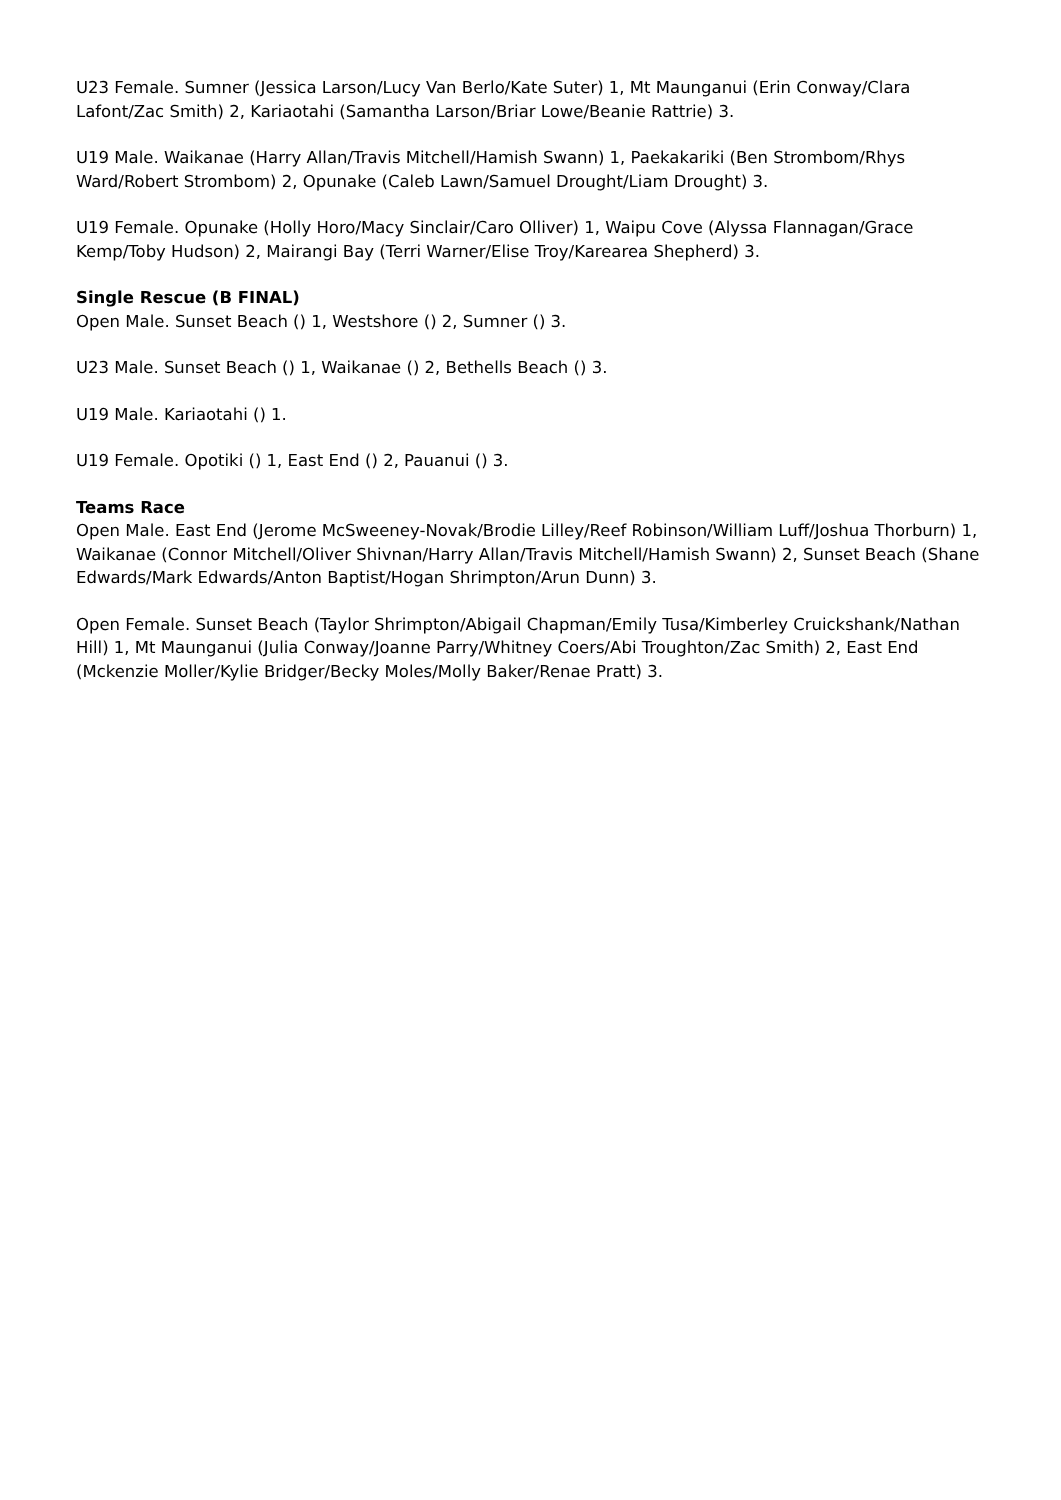U23 Female. Sumner (Jessica Larson/Lucy Van Berlo/Kate Suter) 1, Mt Maunganui (Erin Conway/Clara Lafont/Zac Smith) 2, Kariaotahi (Samantha Larson/Briar Lowe/Beanie Rattrie) 3.
U19 Male. Waikanae (Harry Allan/Travis Mitchell/Hamish Swann) 1, Paekakariki (Ben Strombom/Rhys Ward/Robert Strombom) 2, Opunake (Caleb Lawn/Samuel Drought/Liam Drought) 3.
U19 Female. Opunake (Holly Horo/Macy Sinclair/Caro Olliver) 1, Waipu Cove (Alyssa Flannagan/Grace Kemp/Toby Hudson) 2, Mairangi Bay (Terri Warner/Elise Troy/Karearea Shepherd) 3.
Single Rescue (B FINAL)
Open Male. Sunset Beach () 1, Westshore () 2, Sumner () 3.
U23 Male. Sunset Beach () 1, Waikanae () 2, Bethells Beach () 3.
U19 Male. Kariaotahi () 1.
U19 Female. Opotiki () 1, East End () 2, Pauanui () 3.
Teams Race
Open Male. East End (Jerome McSweeney-Novak/Brodie Lilley/Reef Robinson/William Luff/Joshua Thorburn) 1, Waikanae (Connor Mitchell/Oliver Shivnan/Harry Allan/Travis Mitchell/Hamish Swann) 2, Sunset Beach (Shane Edwards/Mark Edwards/Anton Baptist/Hogan Shrimpton/Arun Dunn) 3.
Open Female. Sunset Beach (Taylor Shrimpton/Abigail Chapman/Emily Tusa/Kimberley Cruickshank/Nathan Hill) 1, Mt Maunganui (Julia Conway/Joanne Parry/Whitney Coers/Abi Troughton/Zac Smith) 2, East End (Mckenzie Moller/Kylie Bridger/Becky Moles/Molly Baker/Renae Pratt) 3.